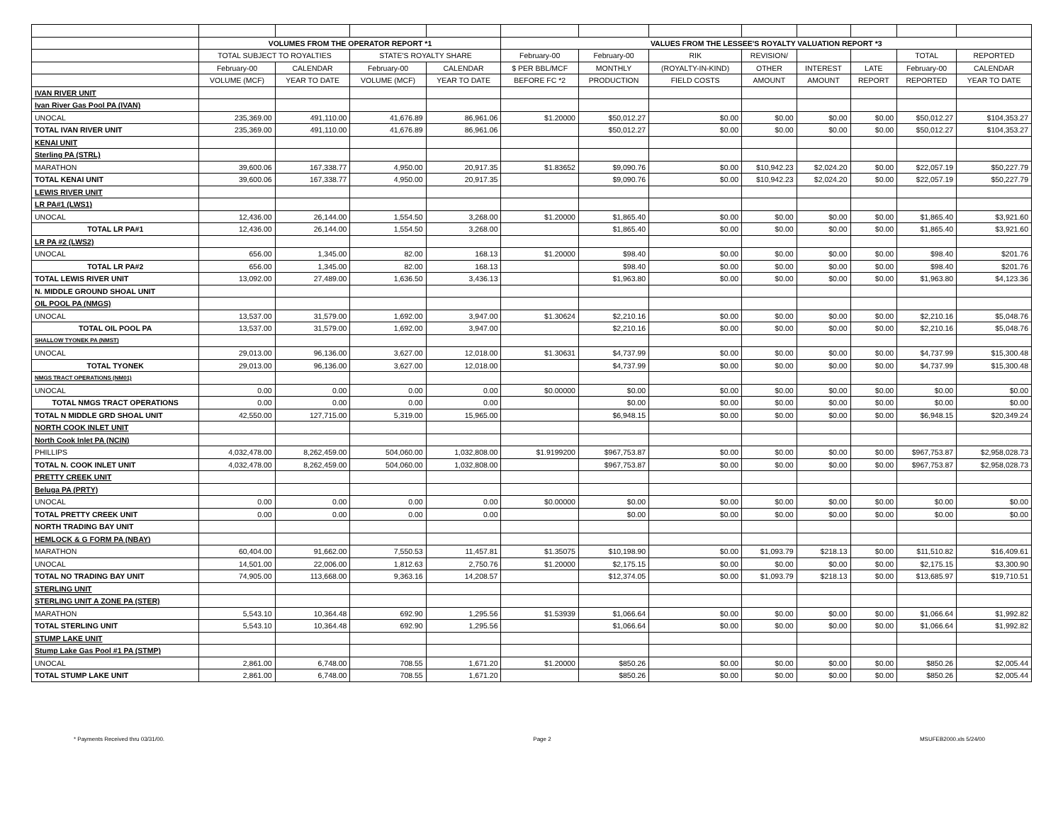| | VOLUMES FROM THE OPERATOR REPORT *1 | | | | VALUES FROM THE LESSEE'S ROYALTY VALUATION REPORT *3 | | | | | | | |
| --- | --- | --- | --- | --- | --- | --- | --- | --- | --- | --- | --- | --- |
| | TOTAL SUBJECT TO ROYALTIES | | STATE'S ROYALTY SHARE | | February-00 | February-00 | RIK | REVISION/ | | | TOTAL | REPORTED |
| | February-00 | CALENDAR | February-00 | CALENDAR | $ PER BBL/MCF | MONTHLY | (ROYALTY-IN-KIND) | OTHER | INTEREST | LATE | February-00 | CALENDAR |
| | VOLUME (MCF) | YEAR TO DATE | VOLUME (MCF) | YEAR TO DATE | BEFORE FC *2 | PRODUCTION | FIELD COSTS | AMOUNT | AMOUNT | REPORT | REPORTED | YEAR TO DATE |
| IVAN RIVER UNIT | | | | | | | | | | | | |
| Ivan River Gas Pool PA (IVAN) | | | | | | | | | | | | |
| UNOCAL | 235,369.00 | 491,110.00 | 41,676.89 | 86,961.06 | $1.20000 | $50,012.27 | $0.00 | $0.00 | $0.00 | $0.00 | $50,012.27 | $104,353.27 |
| TOTAL IVAN RIVER UNIT | 235,369.00 | 491,110.00 | 41,676.89 | 86,961.06 | | $50,012.27 | $0.00 | $0.00 | $0.00 | $0.00 | $50,012.27 | $104,353.27 |
| KENAI UNIT | | | | | | | | | | | | |
| Sterling PA (STRL) | | | | | | | | | | | | |
| MARATHON | 39,600.06 | 167,338.77 | 4,950.00 | 20,917.35 | $1.83652 | $9,090.76 | $0.00 | $10,942.23 | $2,024.20 | $0.00 | $22,057.19 | $50,227.79 |
| TOTAL KENAI UNIT | 39,600.06 | 167,338.77 | 4,950.00 | 20,917.35 | | $9,090.76 | $0.00 | $10,942.23 | $2,024.20 | $0.00 | $22,057.19 | $50,227.79 |
| LEWIS RIVER UNIT | | | | | | | | | | | | |
| LR PA#1 (LWS1) | | | | | | | | | | | | |
| UNOCAL | 12,436.00 | 26,144.00 | 1,554.50 | 3,268.00 | $1.20000 | $1,865.40 | $0.00 | $0.00 | $0.00 | $0.00 | $1,865.40 | $3,921.60 |
| TOTAL LR PA#1 | 12,436.00 | 26,144.00 | 1,554.50 | 3,268.00 | | $1,865.40 | $0.00 | $0.00 | $0.00 | $0.00 | $1,865.40 | $3,921.60 |
| LR PA #2 (LWS2) | | | | | | | | | | | | |
| UNOCAL | 656.00 | 1,345.00 | 82.00 | 168.13 | $1.20000 | $98.40 | $0.00 | $0.00 | $0.00 | $0.00 | $98.40 | $201.76 |
| TOTAL LR PA#2 | 656.00 | 1,345.00 | 82.00 | 168.13 | | $98.40 | $0.00 | $0.00 | $0.00 | $0.00 | $98.40 | $201.76 |
| TOTAL LEWIS RIVER UNIT | 13,092.00 | 27,489.00 | 1,636.50 | 3,436.13 | | $1,963.80 | $0.00 | $0.00 | $0.00 | $0.00 | $1,963.80 | $4,123.36 |
| N. MIDDLE GROUND SHOAL UNIT | | | | | | | | | | | | |
| OIL POOL PA (NMGS) | | | | | | | | | | | | |
| UNOCAL | 13,537.00 | 31,579.00 | 1,692.00 | 3,947.00 | $1.30624 | $2,210.16 | $0.00 | $0.00 | $0.00 | $0.00 | $2,210.16 | $5,048.76 |
| TOTAL OIL POOL PA | 13,537.00 | 31,579.00 | 1,692.00 | 3,947.00 | | $2,210.16 | $0.00 | $0.00 | $0.00 | $0.00 | $2,210.16 | $5,048.76 |
| SHALLOW TYONEK PA (NMST) | | | | | | | | | | | | |
| UNOCAL | 29,013.00 | 96,136.00 | 3,627.00 | 12,018.00 | $1.30631 | $4,737.99 | $0.00 | $0.00 | $0.00 | $0.00 | $4,737.99 | $15,300.48 |
| TOTAL TYONEK | 29,013.00 | 96,136.00 | 3,627.00 | 12,018.00 | | $4,737.99 | $0.00 | $0.00 | $0.00 | $0.00 | $4,737.99 | $15,300.48 |
| NMGS TRACT OPERATIONS (NM01) | | | | | | | | | | | | |
| UNOCAL | 0.00 | 0.00 | 0.00 | 0.00 | $0.00000 | $0.00 | $0.00 | $0.00 | $0.00 | $0.00 | $0.00 | $0.00 |
| TOTAL NMGS TRACT OPERATIONS | 0.00 | 0.00 | 0.00 | 0.00 | | $0.00 | $0.00 | $0.00 | $0.00 | $0.00 | $0.00 | $0.00 |
| TOTAL N MIDDLE GRD SHOAL UNIT | 42,550.00 | 127,715.00 | 5,319.00 | 15,965.00 | | $6,948.15 | $0.00 | $0.00 | $0.00 | $0.00 | $6,948.15 | $20,349.24 |
| NORTH COOK INLET UNIT | | | | | | | | | | | | |
| North Cook Inlet PA (NCIN) | | | | | | | | | | | | |
| PHILLIPS | 4,032,478.00 | 8,262,459.00 | 504,060.00 | 1,032,808.00 | $1.9199200 | $967,753.87 | $0.00 | $0.00 | $0.00 | $0.00 | $967,753.87 | $2,958,028.73 |
| TOTAL N. COOK INLET UNIT | 4,032,478.00 | 8,262,459.00 | 504,060.00 | 1,032,808.00 | | $967,753.87 | $0.00 | $0.00 | $0.00 | $0.00 | $967,753.87 | $2,958,028.73 |
| PRETTY CREEK UNIT | | | | | | | | | | | | |
| Beluga PA (PRTY) | | | | | | | | | | | | |
| UNOCAL | 0.00 | 0.00 | 0.00 | 0.00 | $0.00000 | $0.00 | $0.00 | $0.00 | $0.00 | $0.00 | $0.00 | $0.00 |
| TOTAL PRETTY CREEK UNIT | 0.00 | 0.00 | 0.00 | 0.00 | | $0.00 | $0.00 | $0.00 | $0.00 | $0.00 | $0.00 | $0.00 |
| NORTH TRADING BAY UNIT | | | | | | | | | | | | |
| HEMLOCK & G FORM PA (NBAY) | | | | | | | | | | | | |
| MARATHON | 60,404.00 | 91,662.00 | 7,550.53 | 11,457.81 | $1.35075 | $10,198.90 | $0.00 | $1,093.79 | $218.13 | $0.00 | $11,510.82 | $16,409.61 |
| UNOCAL | 14,501.00 | 22,006.00 | 1,812.63 | 2,750.76 | $1.20000 | $2,175.15 | $0.00 | $0.00 | $0.00 | $0.00 | $2,175.15 | $3,300.90 |
| TOTAL NO TRADING BAY UNIT | 74,905.00 | 113,668.00 | 9,363.16 | 14,208.57 | | $12,374.05 | $0.00 | $1,093.79 | $218.13 | $0.00 | $13,685.97 | $19,710.51 |
| STERLING UNIT | | | | | | | | | | | | |
| STERLING UNIT A ZONE PA (STER) | | | | | | | | | | | | |
| MARATHON | 5,543.10 | 10,364.48 | 692.90 | 1,295.56 | $1.53939 | $1,066.64 | $0.00 | $0.00 | $0.00 | $0.00 | $1,066.64 | $1,992.82 |
| TOTAL STERLING UNIT | 5,543.10 | 10,364.48 | 692.90 | 1,295.56 | | $1,066.64 | $0.00 | $0.00 | $0.00 | $0.00 | $1,066.64 | $1,992.82 |
| STUMP LAKE UNIT | | | | | | | | | | | | |
| Stump Lake Gas Pool #1 PA (STMP) | | | | | | | | | | | | |
| UNOCAL | 2,861.00 | 6,748.00 | 708.55 | 1,671.20 | $1.20000 | $850.26 | $0.00 | $0.00 | $0.00 | $0.00 | $850.26 | $2,005.44 |
| TOTAL STUMP LAKE UNIT | 2,861.00 | 6,748.00 | 708.55 | 1,671.20 | | $850.26 | $0.00 | $0.00 | $0.00 | $0.00 | $850.26 | $2,005.44 |
* Payments Received thru 03/31/00. Page 2 MSUFEB2000.xls 5/24/00